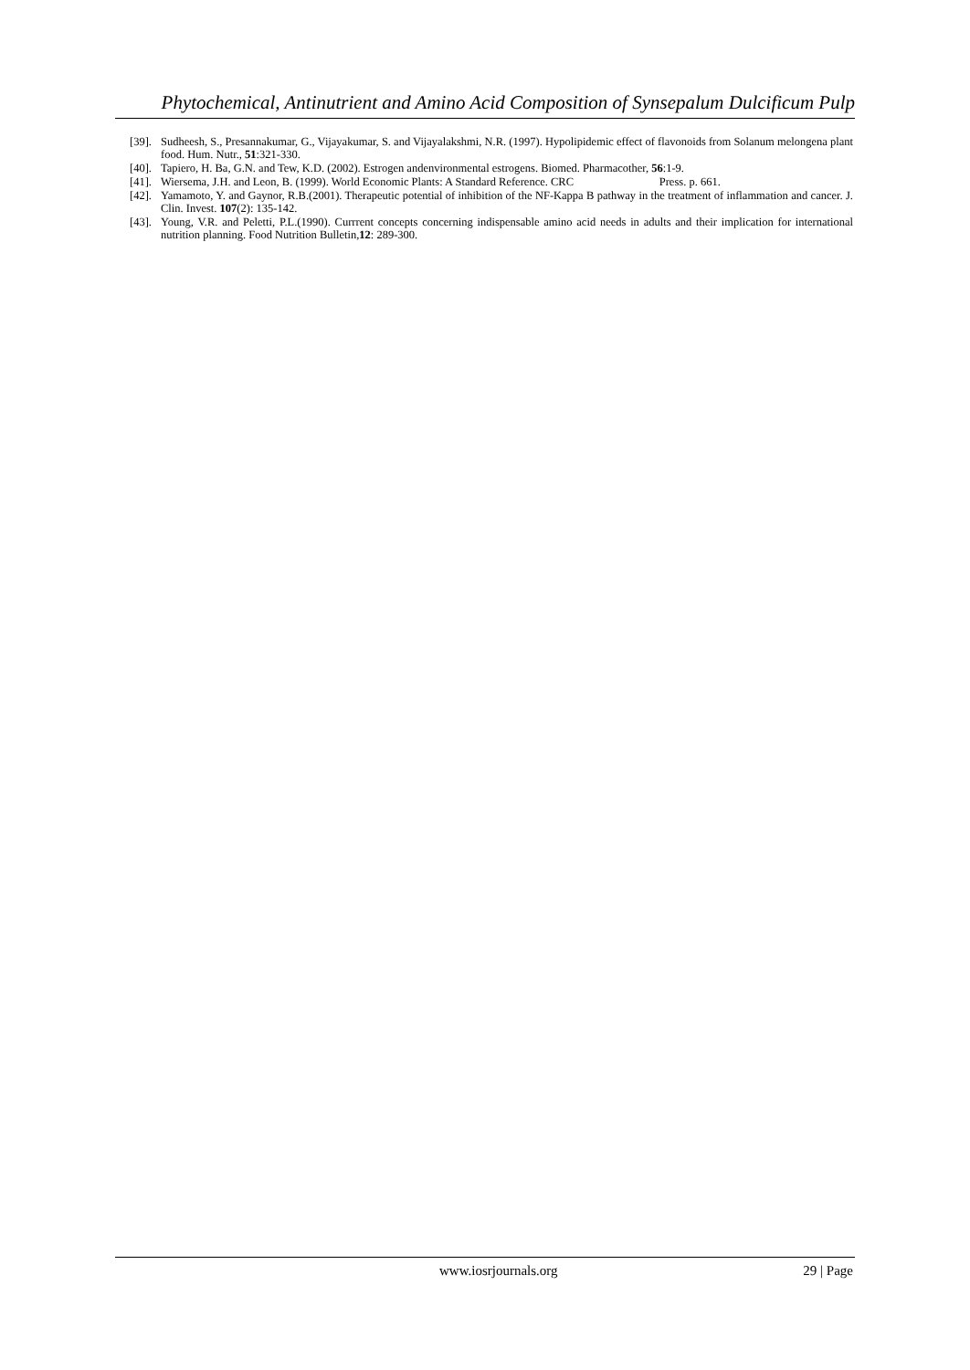Phytochemical, Antinutrient and Amino Acid Composition of Synsepalum Dulcificum Pulp
[39]. Sudheesh, S., Presannakumar, G., Vijayakumar, S. and Vijayalakshmi, N.R. (1997). Hypolipidemic effect of flavonoids from Solanum melongena plant food. Hum. Nutr., 51:321-330.
[40]. Tapiero, H. Ba, G.N. and Tew, K.D. (2002). Estrogen andenvironmental estrogens. Biomed. Pharmacother, 56:1-9.
[41]. Wiersema, J.H. and Leon, B. (1999). World Economic Plants: A Standard Reference. CRC Press. p. 661.
[42]. Yamamoto, Y. and Gaynor, R.B.(2001). Therapeutic potential of inhibition of the NF-Kappa B pathway in the treatment of inflammation and cancer. J. Clin. Invest. 107(2): 135-142.
[43]. Young, V.R. and Peletti, P.L.(1990). Currrent concepts concerning indispensable amino acid needs in adults and their implication for international nutrition planning. Food Nutrition Bulletin,12: 289-300.
www.iosrjournals.org 29 | Page